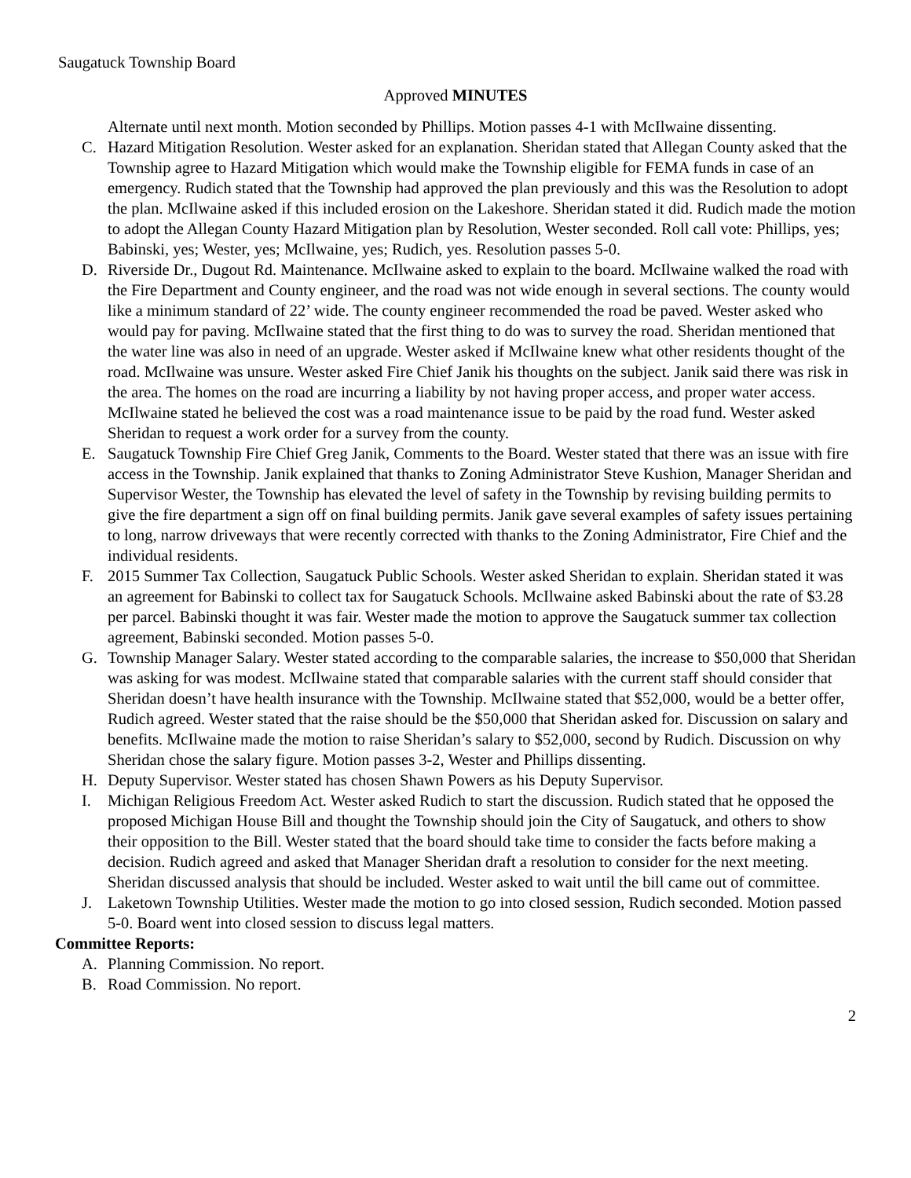Saugatuck Township Board
Approved MINUTES
Alternate until next month. Motion seconded by Phillips. Motion passes 4-1 with McIlwaine dissenting.
C. Hazard Mitigation Resolution. Wester asked for an explanation. Sheridan stated that Allegan County asked that the Township agree to Hazard Mitigation which would make the Township eligible for FEMA funds in case of an emergency. Rudich stated that the Township had approved the plan previously and this was the Resolution to adopt the plan. McIlwaine asked if this included erosion on the Lakeshore. Sheridan stated it did. Rudich made the motion to adopt the Allegan County Hazard Mitigation plan by Resolution, Wester seconded. Roll call vote: Phillips, yes; Babinski, yes; Wester, yes; McIlwaine, yes; Rudich, yes. Resolution passes 5-0.
D. Riverside Dr., Dugout Rd. Maintenance. McIlwaine asked to explain to the board. McIlwaine walked the road with the Fire Department and County engineer, and the road was not wide enough in several sections. The county would like a minimum standard of 22’ wide. The county engineer recommended the road be paved. Wester asked who would pay for paving. McIlwaine stated that the first thing to do was to survey the road. Sheridan mentioned that the water line was also in need of an upgrade. Wester asked if McIlwaine knew what other residents thought of the road. McIlwaine was unsure. Wester asked Fire Chief Janik his thoughts on the subject. Janik said there was risk in the area. The homes on the road are incurring a liability by not having proper access, and proper water access. McIlwaine stated he believed the cost was a road maintenance issue to be paid by the road fund. Wester asked Sheridan to request a work order for a survey from the county.
E. Saugatuck Township Fire Chief Greg Janik, Comments to the Board. Wester stated that there was an issue with fire access in the Township. Janik explained that thanks to Zoning Administrator Steve Kushion, Manager Sheridan and Supervisor Wester, the Township has elevated the level of safety in the Township by revising building permits to give the fire department a sign off on final building permits. Janik gave several examples of safety issues pertaining to long, narrow driveways that were recently corrected with thanks to the Zoning Administrator, Fire Chief and the individual residents.
F. 2015 Summer Tax Collection, Saugatuck Public Schools. Wester asked Sheridan to explain. Sheridan stated it was an agreement for Babinski to collect tax for Saugatuck Schools. McIlwaine asked Babinski about the rate of $3.28 per parcel. Babinski thought it was fair. Wester made the motion to approve the Saugatuck summer tax collection agreement, Babinski seconded. Motion passes 5-0.
G. Township Manager Salary. Wester stated according to the comparable salaries, the increase to $50,000 that Sheridan was asking for was modest. McIlwaine stated that comparable salaries with the current staff should consider that Sheridan doesn’t have health insurance with the Township. McIlwaine stated that $52,000, would be a better offer, Rudich agreed. Wester stated that the raise should be the $50,000 that Sheridan asked for. Discussion on salary and benefits. McIlwaine made the motion to raise Sheridan’s salary to $52,000, second by Rudich. Discussion on why Sheridan chose the salary figure. Motion passes 3-2, Wester and Phillips dissenting.
H. Deputy Supervisor. Wester stated has chosen Shawn Powers as his Deputy Supervisor.
I. Michigan Religious Freedom Act. Wester asked Rudich to start the discussion. Rudich stated that he opposed the proposed Michigan House Bill and thought the Township should join the City of Saugatuck, and others to show their opposition to the Bill. Wester stated that the board should take time to consider the facts before making a decision. Rudich agreed and asked that Manager Sheridan draft a resolution to consider for the next meeting. Sheridan discussed analysis that should be included. Wester asked to wait until the bill came out of committee.
J. Laketown Township Utilities. Wester made the motion to go into closed session, Rudich seconded. Motion passed 5-0. Board went into closed session to discuss legal matters.
Committee Reports:
A. Planning Commission. No report.
B. Road Commission. No report.
2